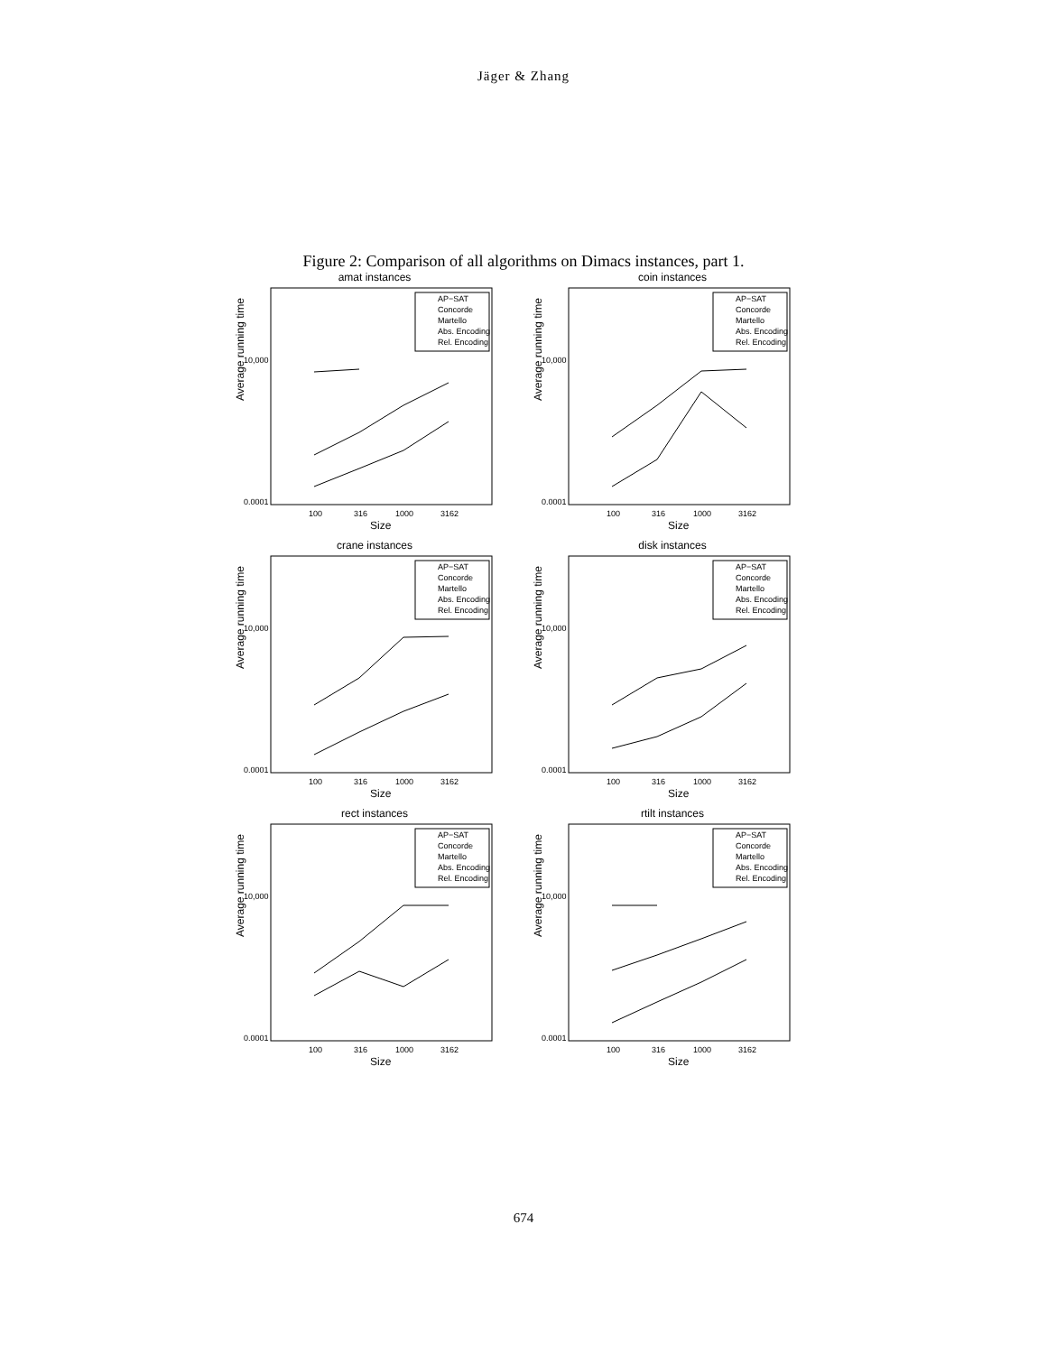Jäger & Zhang
Figure 2: Comparison of all algorithms on Dimacs instances, part 1.
amat instances
Average running time
AP−SAT
Concorde
Martello
Abs. Encoding
Rel. Encoding
10,000
0.0001
100
316
1000
3162
Size
coin instances
Average running time
AP−SAT
Concorde
Martello
Abs. Encoding
Rel. Encoding
10,000
0.0001
100
316
1000
3162
Size
crane instances
Average running time
AP−SAT
Concorde
Martello
Abs. Encoding
Rel. Encoding
10,000
0.0001
100
316
1000
3162
Size
disk instances
Average running time
AP−SAT
Concorde
Martello
Abs. Encoding
Rel. Encoding
10,000
0.0001
100
316
1000
3162
Size
rect instances
Average running time
AP−SAT
Concorde
Martello
Abs. Encoding
Rel. Encoding
10,000
0.0001
100
316
1000
3162
Size
rtilt instances
Average running time
AP−SAT
Concorde
Martello
Abs. Encoding
Rel. Encoding
10,000
0.0001
100
316
1000
3162
Size
674